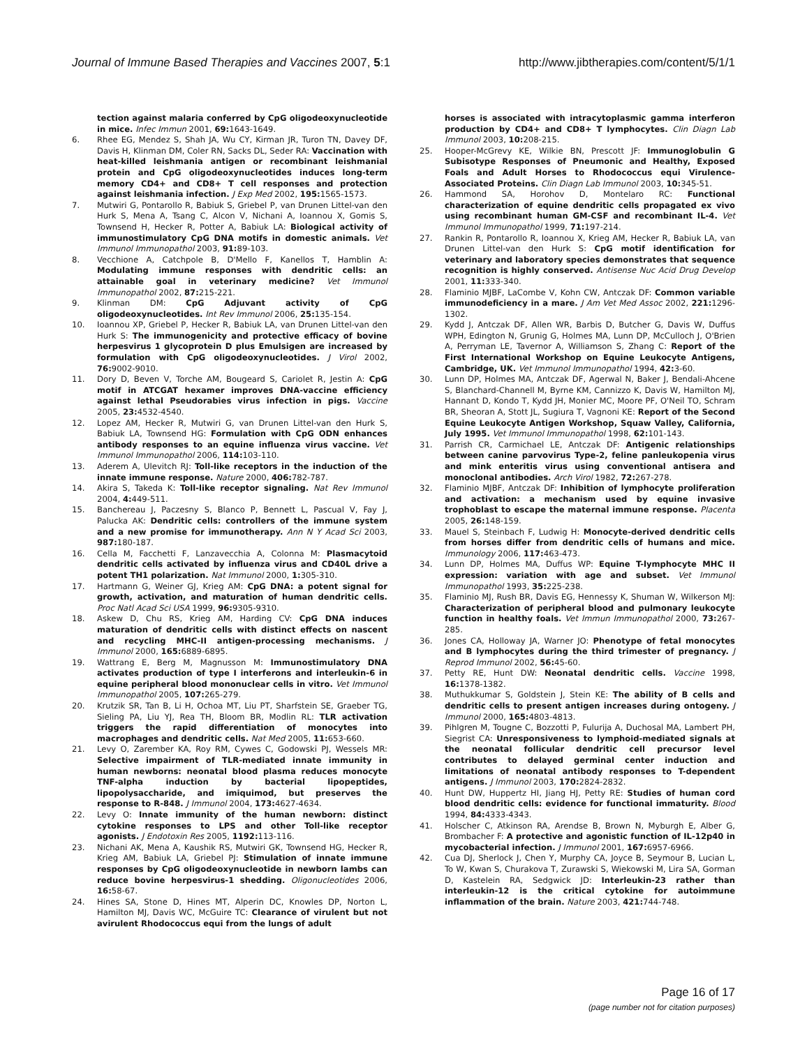Journal of Immune Based Therapies and Vaccines 2007, 5:1 http://www.jibtherapies.com/content/5/1/1
tection against malaria conferred by CpG oligodeoxynucleotide in mice. Infec Immun 2001, 69: 1643-1649.
6. Rhee EG, Mendez S, Shah JA, Wu CY, Kirman JR, Turon TN, Davey DF, Davis H, Klinman DM, Coler RN, Sacks DL, Seder RA: Vaccination with heat-killed leishmania antigen or recombinant leishmanial protein and CpG oligodeoxynucleotides induces long-term memory CD4+ and CD8+ T cell responses and protection against leishmania infection. J Exp Med 2002, 195: 1565-1573.
7. Mutwiri G, Pontarollo R, Babiuk S, Griebel P, van Drunen Littel-van den Hurk S, Mena A, Tsang C, Alcon V, Nichani A, Ioannou X, Gomis S, Townsend H, Hecker R, Potter A, Babiuk LA: Biological activity of immunostimulatory CpG DNA motifs in domestic animals. Vet Immunol Immunopathol 2003, 91: 89-103.
8. Vecchione A, Catchpole B, D'Mello F, Kanellos T, Hamblin A: Modulating immune responses with dendritic cells: an attainable goal in veterinary medicine? Vet Immunol Immunopathol 2002, 87: 215-221.
9. Klinman DM: CpG Adjuvant activity of CpG oligodeoxynucleotides. Int Rev Immunol 2006, 25: 135-154.
10. Ioannou XP, Griebel P, Hecker R, Babiuk LA, van Drunen Littel-van den Hurk S: The immunogenicity and protective efficacy of bovine herpesvirus 1 glycoprotein D plus Emulsigen are increased by formulation with CpG oligodeoxynucleotides. J Virol 2002, 76: 9002-9010.
11. Dory D, Beven V, Torche AM, Bougeard S, Cariolet R, Jestin A: CpG motif in ATCGAT hexamer improves DNA-vaccine efficiency against lethal Pseudorabies virus infection in pigs. Vaccine 2005, 23: 4532-4540.
12. Lopez AM, Hecker R, Mutwiri G, van Drunen Littel-van den Hurk S, Babiuk LA, Townsend HG: Formulation with CpG ODN enhances antibody responses to an equine influenza virus vaccine. Vet Immunol Immunopathol 2006, 114: 103-110.
13. Aderem A, Ulevitch RJ: Toll-like receptors in the induction of the innate immune response. Nature 2000, 406: 782-787.
14. Akira S, Takeda K: Toll-like receptor signaling. Nat Rev Immunol 2004, 4: 449-511.
15. Banchereau J, Paczesny S, Blanco P, Bennett L, Pascual V, Fay J, Palucka AK: Dendritic cells: controllers of the immune system and a new promise for immunotherapy. Ann N Y Acad Sci 2003, 987: 180-187.
16. Cella M, Facchetti F, Lanzavecchia A, Colonna M: Plasmacytoid dendritic cells activated by influenza virus and CD40L drive a potent TH1 polarization. Nat Immunol 2000, 1: 305-310.
17. Hartmann G, Weiner GJ, Krieg AM: CpG DNA: a potent signal for growth, activation, and maturation of human dendritic cells. Proc Natl Acad Sci USA 1999, 96: 9305-9310.
18. Askew D, Chu RS, Krieg AM, Harding CV: CpG DNA induces maturation of dendritic cells with distinct effects on nascent and recycling MHC-II antigen-processing mechanisms. J Immunol 2000, 165: 6889-6895.
19. Wattrang E, Berg M, Magnusson M: Immunostimulatory DNA activates production of type I interferons and interleukin-6 in equine peripheral blood mononuclear cells in vitro. Vet Immunol Immunopathol 2005, 107: 265-279.
20. Krutzik SR, Tan B, Li H, Ochoa MT, Liu PT, Sharfstein SE, Graeber TG, Sieling PA, Liu YJ, Rea TH, Bloom BR, Modlin RL: TLR activation triggers the rapid differentiation of monocytes into macrophages and dendritic cells. Nat Med 2005, 11: 653-660.
21. Levy O, Zarember KA, Roy RM, Cywes C, Godowski PJ, Wessels MR: Selective impairment of TLR-mediated innate immunity in human newborns: neonatal blood plasma reduces monocyte TNF-alpha induction by bacterial lipopeptides, lipopolysaccharide, and imiquimod, but preserves the response to R-848. J Immunol 2004, 173: 4627-4634.
22. Levy O: Innate immunity of the human newborn: distinct cytokine responses to LPS and other Toll-like receptor agonists. J Endotoxin Res 2005, 1192: 113-116.
23. Nichani AK, Mena A, Kaushik RS, Mutwiri GK, Townsend HG, Hecker R, Krieg AM, Babiuk LA, Griebel PJ: Stimulation of innate immune responses by CpG oligodeoxynucleotide in newborn lambs can reduce bovine herpesvirus-1 shedding. Oligonucleotides 2006, 16: 58-67.
24. Hines SA, Stone D, Hines MT, Alperin DC, Knowles DP, Norton L, Hamilton MJ, Davis WC, McGuire TC: Clearance of virulent but not avirulent Rhodococcus equi from the lungs of adult
horses is associated with intracytoplasmic gamma interferon production by CD4+ and CD8+ T lymphocytes. Clin Diagn Lab Immunol 2003, 10: 208-215.
25. Hooper-McGrevy KE, Wilkie BN, Prescott JF: Immunoglobulin G Subisotype Responses of Pneumonic and Healthy, Exposed Foals and Adult Horses to Rhodococcus equi Virulence-Associated Proteins. Clin Diagn Lab Immunol 2003, 10: 345-51.
26. Hammond SA, Horohov D, Montelaro RC: Functional characterization of equine dendritic cells propagated ex vivo using recombinant human GM-CSF and recombinant IL-4. Vet Immunol Immunopathol 1999, 71: 197-214.
27. Rankin R, Pontarollo R, Ioannou X, Krieg AM, Hecker R, Babiuk LA, van Drunen Littel-van den Hurk S: CpG motif identification for veterinary and laboratory species demonstrates that sequence recognition is highly conserved. Antisense Nuc Acid Drug Develop 2001, 11: 333-340.
28. Flaminio MJBF, LaCombe V, Kohn CW, Antczak DF: Common variable immunodeficiency in a mare. J Am Vet Med Assoc 2002, 221: 1296-1302.
29. Kydd J, Antczak DF, Allen WR, Barbis D, Butcher G, Davis W, Duffus WPH, Edington N, Grunig G, Holmes MA, Lunn DP, McCulloch J, O'Brien A, Perryman LE, Tavernor A, Williamson S, Zhang C: Report of the First International Workshop on Equine Leukocyte Antigens, Cambridge, UK. Vet Immunol Immunopathol 1994, 42: 3-60.
30. Lunn DP, Holmes MA, Antczak DF, Agerwal N, Baker J, Bendali-Ahcene S, Blanchard-Channell M, Byrne KM, Cannizzo K, Davis W, Hamilton MJ, Hannant D, Kondo T, Kydd JH, Monier MC, Moore PF, O'Neil TO, Schram BR, Sheoran A, Stott JL, Sugiura T, Vagnoni KE: Report of the Second Equine Leukocyte Antigen Workshop, Squaw Valley, California, July 1995. Vet Immunol Immunopathol 1998, 62: 101-143.
31. Parrish CR, Carmichael LE, Antczak DF: Antigenic relationships between canine parvovirus Type-2, feline panleukopenia virus and mink enteritis virus using conventional antisera and monoclonal antibodies. Arch Virol 1982, 72: 267-278.
32. Flaminio MJBF, Antczak DF: Inhibition of lymphocyte proliferation and activation: a mechanism used by equine invasive trophoblast to escape the maternal immune response. Placenta 2005, 26: 148-159.
33. Mauel S, Steinbach F, Ludwig H: Monocyte-derived dendritic cells from horses differ from dendritic cells of humans and mice. Immunology 2006, 117: 463-473.
34. Lunn DP, Holmes MA, Duffus WP: Equine T-lymphocyte MHC II expression: variation with age and subset. Vet Immunol Immunopathol 1993, 35: 225-238.
35. Flaminio MJ, Rush BR, Davis EG, Hennessy K, Shuman W, Wilkerson MJ: Characterization of peripheral blood and pulmonary leukocyte function in healthy foals. Vet Immun Immunopathol 2000, 73: 267-285.
36. Jones CA, Holloway JA, Warner JO: Phenotype of fetal monocytes and B lymphocytes during the third trimester of pregnancy. J Reprod Immunol 2002, 56: 45-60.
37. Petty RE, Hunt DW: Neonatal dendritic cells. Vaccine 1998, 16: 1378-1382.
38. Muthukkumar S, Goldstein J, Stein KE: The ability of B cells and dendritic cells to present antigen increases during ontogeny. J Immunol 2000, 165: 4803-4813.
39. Pihlgren M, Tougne C, Bozzotti P, Fulurija A, Duchosal MA, Lambert PH, Siegrist CA: Unresponsiveness to lymphoid-mediated signals at the neonatal follicular dendritic cell precursor level contributes to delayed germinal center induction and limitations of neonatal antibody responses to T-dependent antigens. J Immunol 2003, 170: 2824-2832.
40. Hunt DW, Huppertz HI, Jiang HJ, Petty RE: Studies of human cord blood dendritic cells: evidence for functional immaturity. Blood 1994, 84: 4333-4343.
41. Holscher C, Atkinson RA, Arendse B, Brown N, Myburgh E, Alber G, Brombacher F: A protective and agonistic function of IL-12p40 in mycobacterial infection. J Immunol 2001, 167: 6957-6966.
42. Cua DJ, Sherlock J, Chen Y, Murphy CA, Joyce B, Seymour B, Lucian L, To W, Kwan S, Churakova T, Zurawski S, Wiekowski M, Lira SA, Gorman D, Kastelein RA, Sedgwick JD: Interleukin-23 rather than interleukin-12 is the critical cytokine for autoimmune inflammation of the brain. Nature 2003, 421: 744-748.
Page 16 of 17
(page number not for citation purposes)